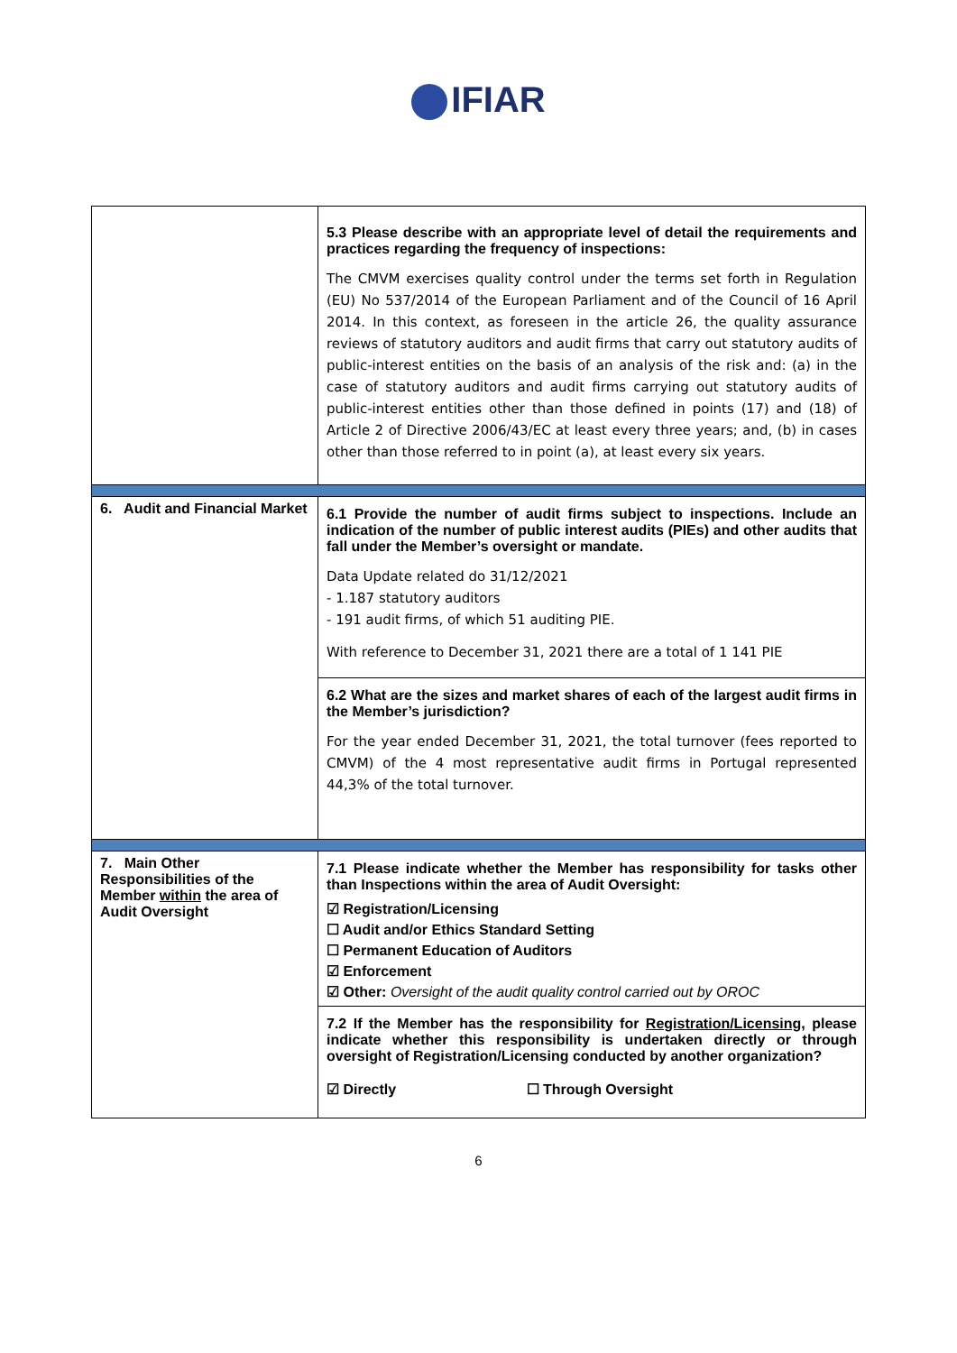IFIAR
| | 5.3 Please describe with an appropriate level of detail the requirements and practices regarding the frequency of inspections: The CMVM exercises quality control under the terms set forth in Regulation (EU) No 537/2014 of the European Parliament and of the Council of 16 April 2014. In this context, as foreseen in the article 26, the quality assurance reviews of statutory auditors and audit firms that carry out statutory audits of public-interest entities on the basis of an analysis of the risk and: (a) in the case of statutory auditors and audit firms carrying out statutory audits of public-interest entities other than those defined in points (17) and (18) of Article 2 of Directive 2006/43/EC at least every three years; and, (b) in cases other than those referred to in point (a), at least every six years. |
| 6. Audit and Financial Market | 6.1 Provide the number of audit firms subject to inspections. Include an indication of the number of public interest audits (PIEs) and other audits that fall under the Member’s oversight or mandate. Data Update related do 31/12/2021 - 1.187 statutory auditors - 191 audit firms, of which 51 auditing PIE. With reference to December 31, 2021 there are a total of 1 141 PIE |
| | 6.2 What are the sizes and market shares of each of the largest audit firms in the Member’s jurisdiction? For the year ended December 31, 2021, the total turnover (fees reported to CMVM) of the 4 most representative audit firms in Portugal represented 44,3% of the total turnover. |
| 7. Main Other Responsibilities of the Member within the area of Audit Oversight | 7.1 Please indicate whether the Member has responsibility for tasks other than Inspections within the area of Audit Oversight: ☑ Registration/Licensing ☐ Audit and/or Ethics Standard Setting ☐ Permanent Education of Auditors ☑ Enforcement ☑ Other: Oversight of the audit quality control carried out by OROC |
| | 7.2 If the Member has the responsibility for Registration/Licensing , please indicate whether this responsibility is undertaken directly or through oversight of Registration/Licensing conducted by another organization? ☑ Directly ☐ Through Oversight |
6